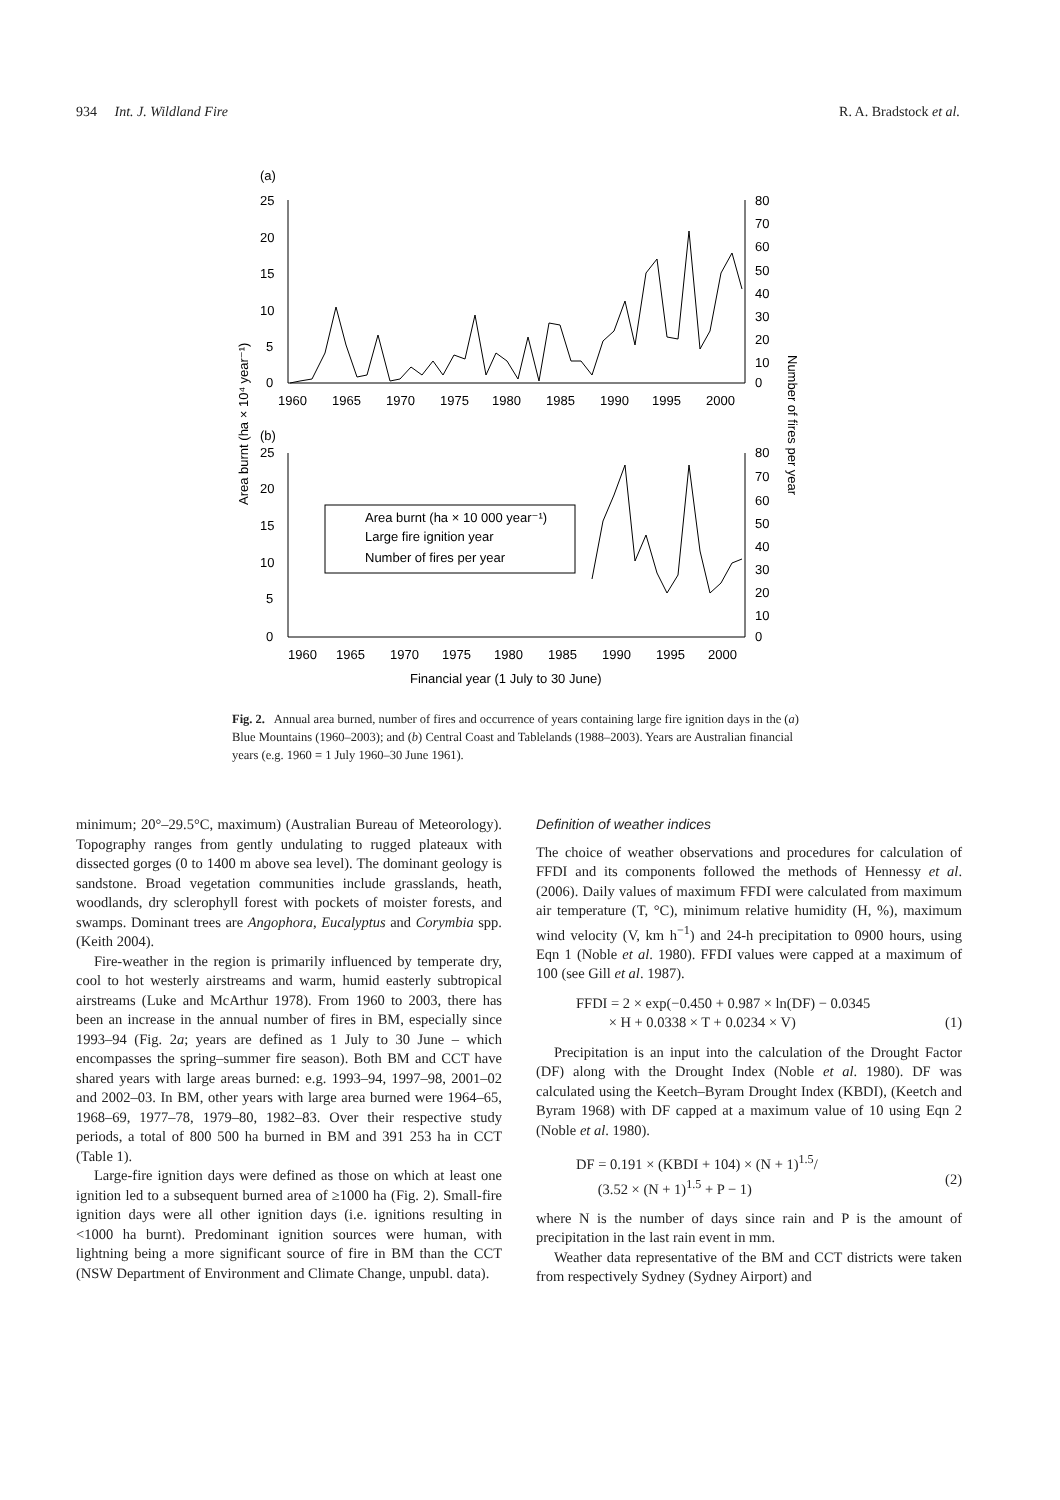934 Int. J. Wildland Fire R. A. Bradstock et al.
(a)
25
20
15
10
5
0
80
70
60
50
40
30
20
10
0
1960
1965
1970
1975
1980
1985
1990
1995
2000
(b)
25
20
15
10
5
0
80
70
60
50
40
30
20
10
0
Area burnt (ha × 10 000 year⁻¹)
Large fire ignition year
Number of fires per year
1960
1965
1970
1975
1980
1985
1990
1995
2000
Financial year (1 July to 30 June)
Area burnt (ha × 10⁴ year⁻¹)
Number of fires per year
Fig. 2. Annual area burned, number of fires and occurrence of years containing large fire ignition days in the (a) Blue Mountains (1960–2003); and (b) Central Coast and Tablelands (1988–2003). Years are Australian financial years (e.g. 1960 = 1 July 1960–30 June 1961).
minimum; 20°–29.5°C, maximum) (Australian Bureau of Meteorology). Topography ranges from gently undulating to rugged plateaux with dissected gorges (0 to 1400 m above sea level). The dominant geology is sandstone. Broad vegetation communities include grasslands, heath, woodlands, dry sclerophyll forest with pockets of moister forests, and swamps. Dominant trees are Angophora, Eucalyptus and Corymbia spp. (Keith 2004).
Fire-weather in the region is primarily influenced by temperate dry, cool to hot westerly airstreams and warm, humid easterly subtropical airstreams (Luke and McArthur 1978). From 1960 to 2003, there has been an increase in the annual number of fires in BM, especially since 1993–94 (Fig. 2a; years are defined as 1 July to 30 June – which encompasses the spring–summer fire season). Both BM and CCT have shared years with large areas burned: e.g. 1993–94, 1997–98, 2001–02 and 2002–03. In BM, other years with large area burned were 1964–65, 1968–69, 1977–78, 1979–80, 1982–83. Over their respective study periods, a total of 800 500 ha burned in BM and 391 253 ha in CCT (Table 1).
Large-fire ignition days were defined as those on which at least one ignition led to a subsequent burned area of ≥1000 ha (Fig. 2). Small-fire ignition days were all other ignition days (i.e. ignitions resulting in <1000 ha burnt). Predominant ignition sources were human, with lightning being a more significant source of fire in BM than the CCT (NSW Department of Environment and Climate Change, unpubl. data).
Definition of weather indices
The choice of weather observations and procedures for calculation of FFDI and its components followed the methods of Hennessy et al. (2006). Daily values of maximum FFDI were calculated from maximum air temperature (T, °C), minimum relative humidity (H, %), maximum wind velocity (V, km h<sup>−1</sup>) and 24-h precipitation to 0900 hours, using Eqn 1 (Noble et al. 1980). FFDI values were capped at a maximum of 100 (see Gill et al. 1987).
FFDI = 2 × exp(−0.450 + 0.987 × ln(DF) − 0.0345
× H + 0.0338 × T + 0.0234 × V)
(1)
Precipitation is an input into the calculation of the Drought Factor (DF) along with the Drought Index (Noble et al. 1980). DF was calculated using the Keetch–Byram Drought Index (KBDI), (Keetch and Byram 1968) with DF capped at a maximum value of 10 using Eqn 2 (Noble et al. 1980).
DF = 0.191 × (KBDI + 104) × (N + 1)<sup>1.5</sup>/
(3.52 × (N + 1)<sup>1.5</sup> + P − 1)
(2)
where N is the number of days since rain and P is the amount of precipitation in the last rain event in mm.
Weather data representative of the BM and CCT districts were taken from respectively Sydney (Sydney Airport) and